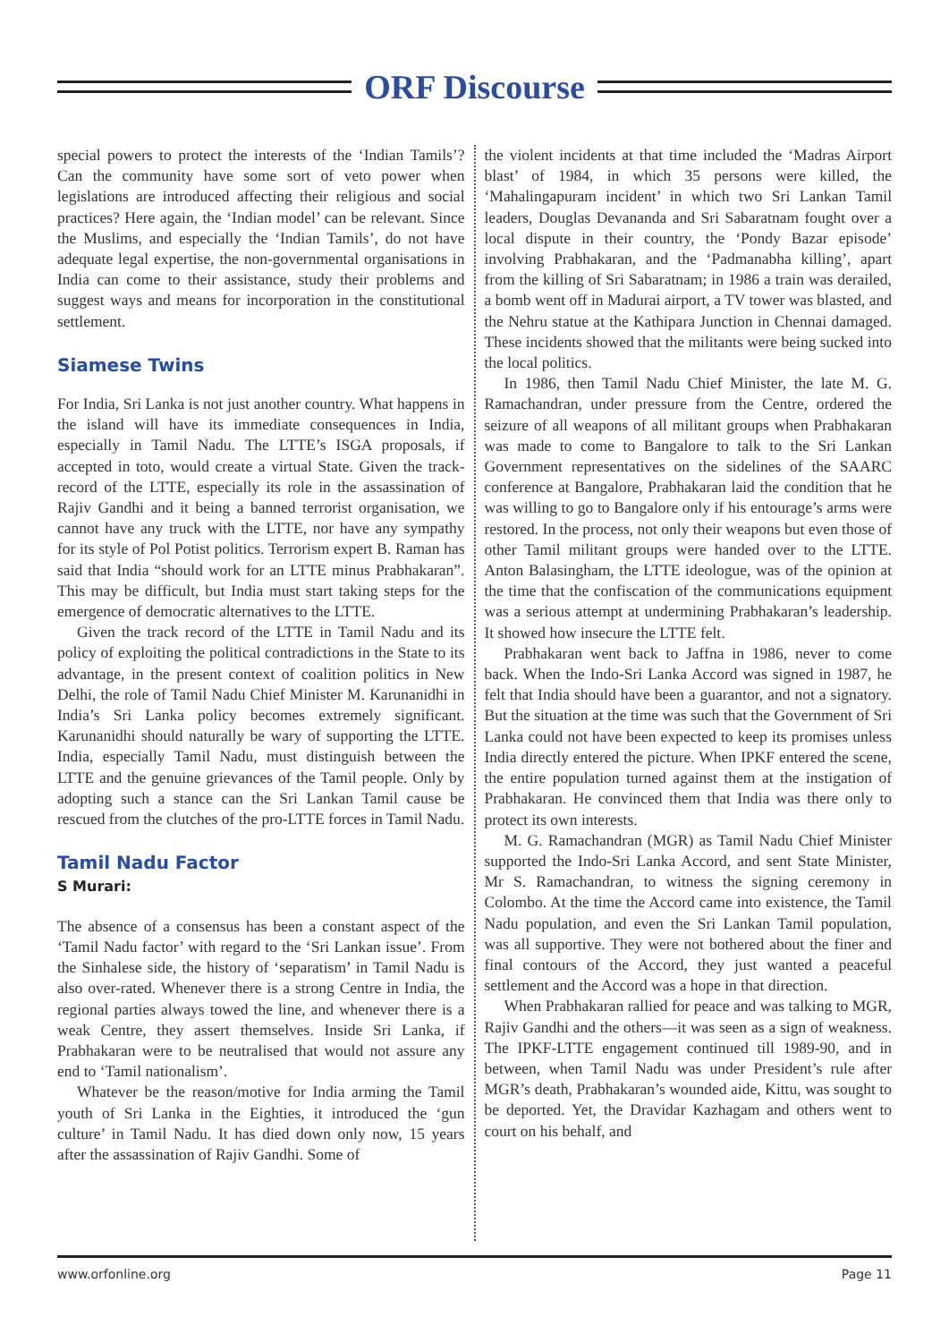ORF Discourse
special powers to protect the interests of the ‘Indian Tamils’? Can the community have some sort of veto power when legislations are introduced affecting their religious and social practices? Here again, the ‘Indian model’ can be relevant. Since the Muslims, and especially the ‘Indian Tamils’, do not have adequate legal expertise, the non-governmental organisations in India can come to their assistance, study their problems and suggest ways and means for incorporation in the constitutional settlement.
Siamese Twins
For India, Sri Lanka is not just another country. What happens in the island will have its immediate consequences in India, especially in Tamil Nadu. The LTTE’s ISGA proposals, if accepted in toto, would create a virtual State. Given the track-record of the LTTE, especially its role in the assassination of Rajiv Gandhi and it being a banned terrorist organisation, we cannot have any truck with the LTTE, nor have any sympathy for its style of Pol Potist politics. Terrorism expert B. Raman has said that India “should work for an LTTE minus Prabhakaran”. This may be difficult, but India must start taking steps for the emergence of democratic alternatives to the LTTE.
Given the track record of the LTTE in Tamil Nadu and its policy of exploiting the political contradictions in the State to its advantage, in the present context of coalition politics in New Delhi, the role of Tamil Nadu Chief Minister M. Karunanidhi in India’s Sri Lanka policy becomes extremely significant. Karunanidhi should naturally be wary of supporting the LTTE. India, especially Tamil Nadu, must distinguish between the LTTE and the genuine grievances of the Tamil people. Only by adopting such a stance can the Sri Lankan Tamil cause be rescued from the clutches of the pro-LTTE forces in Tamil Nadu.
Tamil Nadu Factor
S Murari:
The absence of a consensus has been a constant aspect of the ‘Tamil Nadu factor’ with regard to the ‘Sri Lankan issue’. From the Sinhalese side, the history of ‘separatism’ in Tamil Nadu is also over-rated. Whenever there is a strong Centre in India, the regional parties always towed the line, and whenever there is a weak Centre, they assert themselves. Inside Sri Lanka, if Prabhakaran were to be neutralised that would not assure any end to ‘Tamil nationalism’.
Whatever be the reason/motive for India arming the Tamil youth of Sri Lanka in the Eighties, it introduced the ‘gun culture’ in Tamil Nadu. It has died down only now, 15 years after the assassination of Rajiv Gandhi. Some of
the violent incidents at that time included the ‘Madras Airport blast’ of 1984, in which 35 persons were killed, the ‘Mahalingapuram incident’ in which two Sri Lankan Tamil leaders, Douglas Devananda and Sri Sabaratnam fought over a local dispute in their country, the ‘Pondy Bazar episode’ involving Prabhakaran, and the ‘Padmanabha killing’, apart from the killing of Sri Sabaratnam; in 1986 a train was derailed, a bomb went off in Madurai airport, a TV tower was blasted, and the Nehru statue at the Kathipara Junction in Chennai damaged. These incidents showed that the militants were being sucked into the local politics.
In 1986, then Tamil Nadu Chief Minister, the late M. G. Ramachandran, under pressure from the Centre, ordered the seizure of all weapons of all militant groups when Prabhakaran was made to come to Bangalore to talk to the Sri Lankan Government representatives on the sidelines of the SAARC conference at Bangalore, Prabhakaran laid the condition that he was willing to go to Bangalore only if his entourage’s arms were restored. In the process, not only their weapons but even those of other Tamil militant groups were handed over to the LTTE. Anton Balasingham, the LTTE ideologue, was of the opinion at the time that the confiscation of the communications equipment was a serious attempt at undermining Prabhakaran’s leadership. It showed how insecure the LTTE felt.
Prabhakaran went back to Jaffna in 1986, never to come back. When the Indo-Sri Lanka Accord was signed in 1987, he felt that India should have been a guarantor, and not a signatory. But the situation at the time was such that the Government of Sri Lanka could not have been expected to keep its promises unless India directly entered the picture. When IPKF entered the scene, the entire population turned against them at the instigation of Prabhakaran. He convinced them that India was there only to protect its own interests.
M. G. Ramachandran (MGR) as Tamil Nadu Chief Minister supported the Indo-Sri Lanka Accord, and sent State Minister, Mr S. Ramachandran, to witness the signing ceremony in Colombo. At the time the Accord came into existence, the Tamil Nadu population, and even the Sri Lankan Tamil population, was all supportive. They were not bothered about the finer and final contours of the Accord, they just wanted a peaceful settlement and the Accord was a hope in that direction.
When Prabhakaran rallied for peace and was talking to MGR, Rajiv Gandhi and the others—it was seen as a sign of weakness. The IPKF-LTTE engagement continued till 1989-90, and in between, when Tamil Nadu was under President’s rule after MGR’s death, Prabhakaran’s wounded aide, Kittu, was sought to be deported. Yet, the Dravidar Kazhagam and others went to court on his behalf, and
www.orfonline.org Page 11